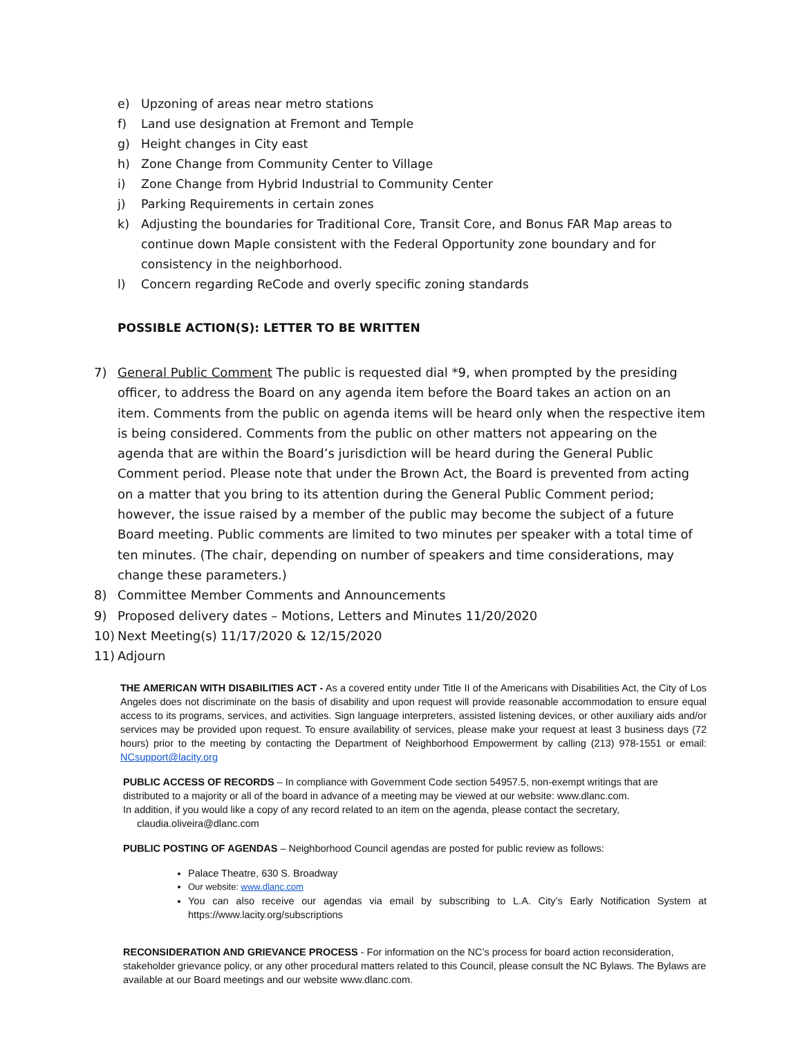e) Upzoning of areas near metro stations
f) Land use designation at Fremont and Temple
g) Height changes in City east
h) Zone Change from Community Center to Village
i) Zone Change from Hybrid Industrial to Community Center
j) Parking Requirements in certain zones
k) Adjusting the boundaries for Traditional Core, Transit Core, and Bonus FAR Map areas to continue down Maple consistent with the Federal Opportunity zone boundary and for consistency in the neighborhood.
l) Concern regarding ReCode and overly specific zoning standards
POSSIBLE ACTION(S): LETTER TO BE WRITTEN
7) General Public Comment The public is requested dial *9, when prompted by the presiding officer, to address the Board on any agenda item before the Board takes an action on an item. Comments from the public on agenda items will be heard only when the respective item is being considered. Comments from the public on other matters not appearing on the agenda that are within the Board’s jurisdiction will be heard during the General Public Comment period. Please note that under the Brown Act, the Board is prevented from acting on a matter that you bring to its attention during the General Public Comment period; however, the issue raised by a member of the public may become the subject of a future Board meeting. Public comments are limited to two minutes per speaker with a total time of ten minutes. (The chair, depending on number of speakers and time considerations, may change these parameters.)
8) Committee Member Comments and Announcements
9) Proposed delivery dates – Motions, Letters and Minutes 11/20/2020
10) Next Meeting(s) 11/17/2020 & 12/15/2020
11) Adjourn
THE AMERICAN WITH DISABILITIES ACT - As a covered entity under Title II of the Americans with Disabilities Act, the City of Los Angeles does not discriminate on the basis of disability and upon request will provide reasonable accommodation to ensure equal access to its programs, services, and activities. Sign language interpreters, assisted listening devices, or other auxiliary aids and/or services may be provided upon request. To ensure availability of services, please make your request at least 3 business days (72 hours) prior to the meeting by contacting the Department of Neighborhood Empowerment by calling (213) 978-1551 or email: NCsupport@lacity.org
PUBLIC ACCESS OF RECORDS – In compliance with Government Code section 54957.5, non-exempt writings that are distributed to a majority or all of the board in advance of a meeting may be viewed at our website: www.dlanc.com.
In addition, if you would like a copy of any record related to an item on the agenda, please contact the secretary,
claudia.oliveira@dlanc.com
PUBLIC POSTING OF AGENDAS – Neighborhood Council agendas are posted for public review as follows:
Palace Theatre, 630 S. Broadway
Our website: www.dlanc.com
You can also receive our agendas via email by subscribing to L.A. City’s Early Notification System at https://www.lacity.org/subscriptions
RECONSIDERATION AND GRIEVANCE PROCESS - For information on the NC’s process for board action reconsideration, stakeholder grievance policy, or any other procedural matters related to this Council, please consult the NC Bylaws. The Bylaws are available at our Board meetings and our website www.dlanc.com.